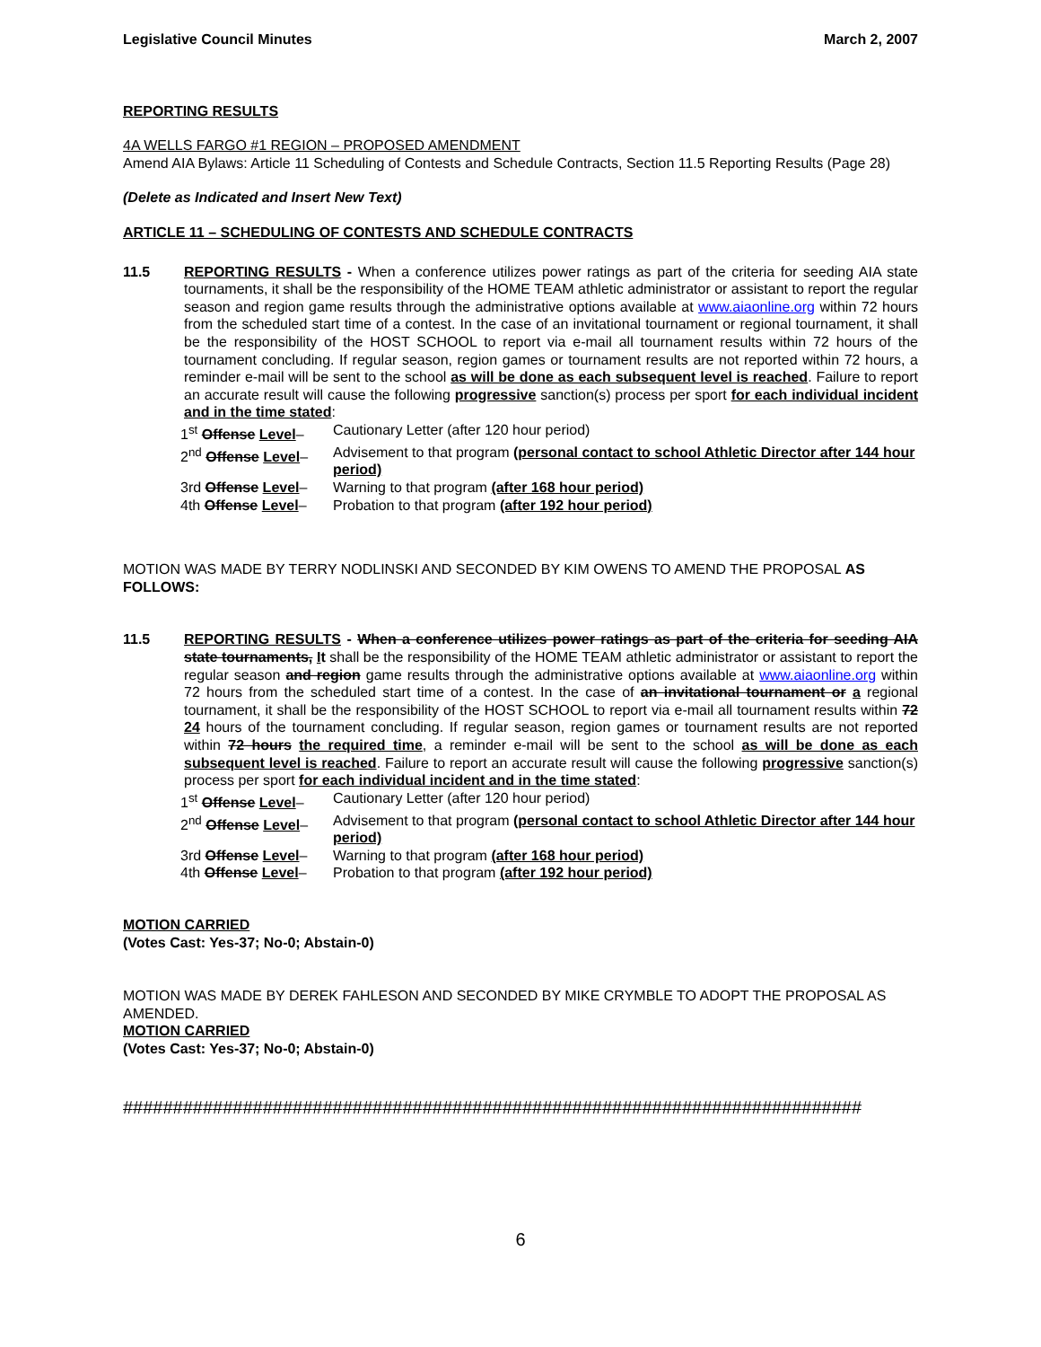Legislative Council Minutes March 2, 2007
REPORTING RESULTS
4A WELLS FARGO #1 REGION – PROPOSED AMENDMENT
Amend AIA Bylaws: Article 11 Scheduling of Contests and Schedule Contracts, Section 11.5 Reporting Results (Page 28)
(Delete as Indicated and Insert New Text)
ARTICLE 11 – SCHEDULING OF CONTESTS AND SCHEDULE CONTRACTS
11.5 REPORTING RESULTS - When a conference utilizes power ratings as part of the criteria for seeding AIA state tournaments, it shall be the responsibility of the HOME TEAM athletic administrator or assistant to report the regular season and region game results through the administrative options available at www.aiaonline.org within 72 hours from the scheduled start time of a contest. In the case of an invitational tournament or regional tournament, it shall be the responsibility of the HOST SCHOOL to report via e-mail all tournament results within 72 hours of the tournament concluding. If regular season, region games or tournament results are not reported within 72 hours, a reminder e-mail will be sent to the school as will be done as each subsequent level is reached. Failure to report an accurate result will cause the following progressive sanction(s) process per sport for each individual incident and in the time stated:
| 1<sup>st</sup> Offense Level – | Cautionary Letter (after 120 hour period) |
| 2<sup>nd</sup> Offense Level – | Advisement to that program (personal contact to school Athletic Director after 144 hour period) |
| 3rd Offense Level – | Warning to that program (after 168 hour period) |
| 4th Offense Level – | Probation to that program (after 192 hour period) |
MOTION WAS MADE BY TERRY NODLINSKI AND SECONDED BY KIM OWENS TO AMEND THE PROPOSAL AS FOLLOWS:
11.5 REPORTING RESULTS - When a conference utilizes power ratings as part of the criteria for seeding AIA state tournaments, It shall be the responsibility of the HOME TEAM athletic administrator or assistant to report the regular season and region game results through the administrative options available at www.aiaonline.org within 72 hours from the scheduled start time of a contest. In the case of an invitational tournament or a regional tournament, it shall be the responsibility of the HOST SCHOOL to report via e-mail all tournament results within 72 24 hours of the tournament concluding. If regular season, region games or tournament results are not reported within 72 hours the required time, a reminder e-mail will be sent to the school as will be done as each subsequent level is reached. Failure to report an accurate result will cause the following progressive sanction(s) process per sport for each individual incident and in the time stated:
| 1<sup>st</sup> Offense Level – | Cautionary Letter (after 120 hour period) |
| 2<sup>nd</sup> Offense Level – | Advisement to that program (personal contact to school Athletic Director after 144 hour period) |
| 3rd Offense Level – | Warning to that program (after 168 hour period) |
| 4th Offense Level – | Probation to that program (after 192 hour period) |
MOTION CARRIED
(Votes Cast: Yes-37; No-0; Abstain-0)
MOTION WAS MADE BY DEREK FAHLESON AND SECONDED BY MIKE CRYMBLE TO ADOPT THE PROPOSAL AS AMENDED.
MOTION CARRIED
(Votes Cast: Yes-37; No-0; Abstain-0)
##########################################################################
6